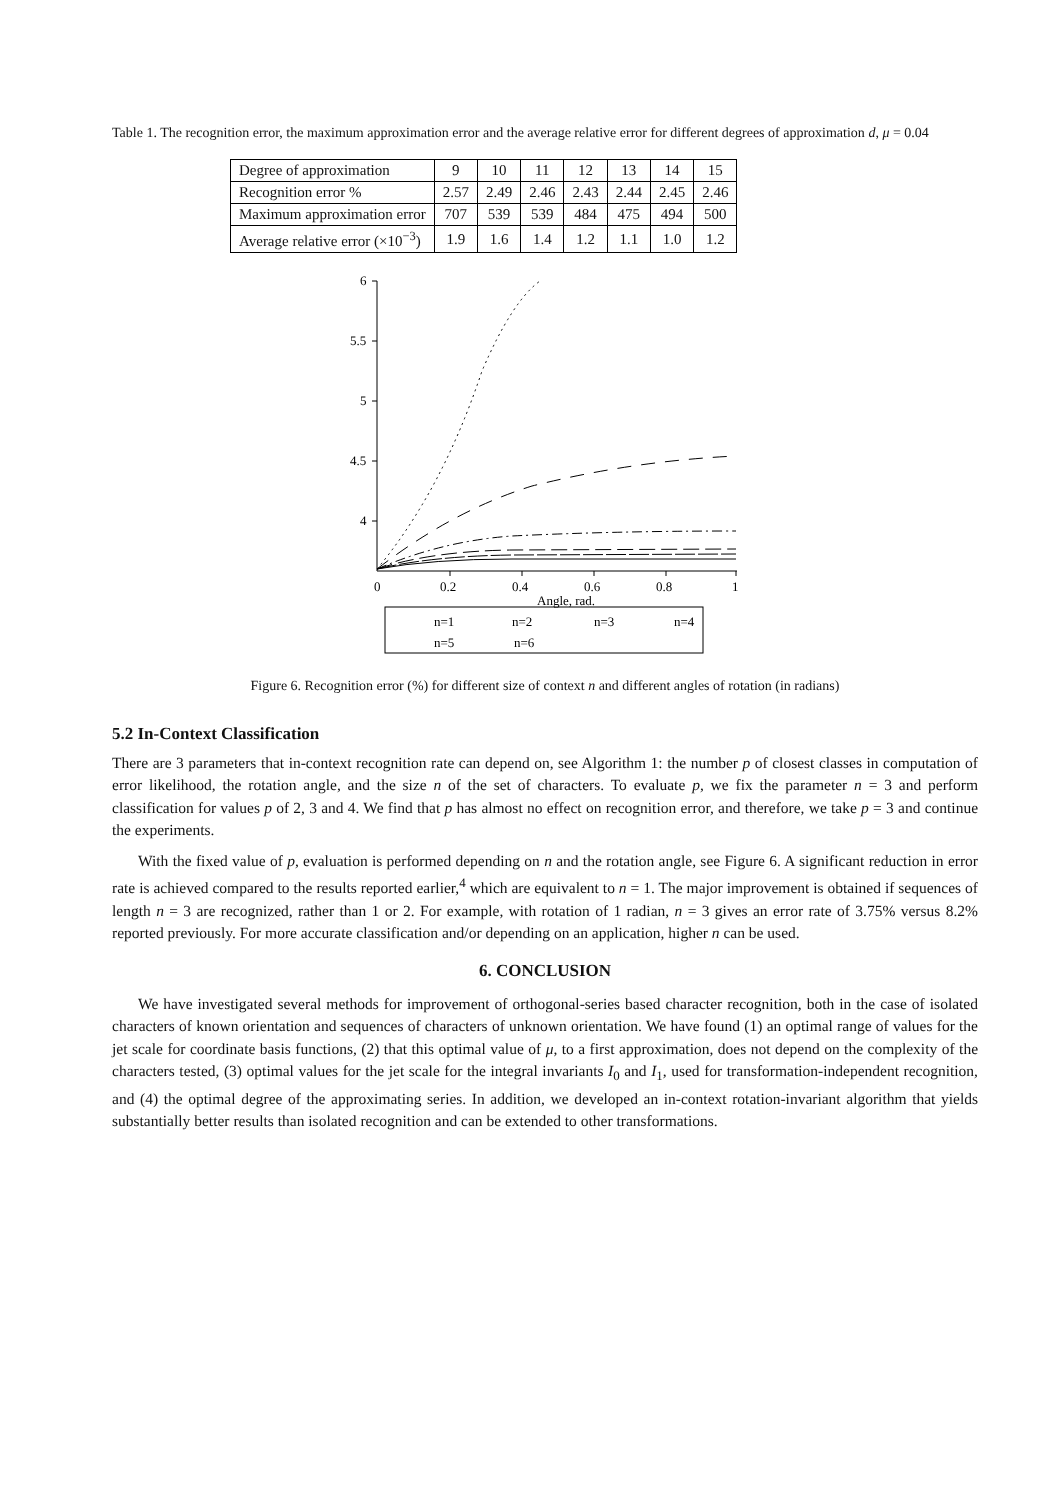Table 1. The recognition error, the maximum approximation error and the average relative error for different degrees of approximation d, μ = 0.04
| Degree of approximation | 9 | 10 | 11 | 12 | 13 | 14 | 15 |
| Recognition error % | 2.57 | 2.49 | 2.46 | 2.43 | 2.44 | 2.45 | 2.46 |
| Maximum approximation error | 707 | 539 | 539 | 484 | 475 | 494 | 500 |
| Average relative error (×10<sup>−3</sup>) | 1.9 | 1.6 | 1.4 | 1.2 | 1.1 | 1.0 | 1.2 |
6
5.5
5
4.5
4
0
0.2
0.4
0.6
0.8
1
Angle, rad.
n=1
n=2
n=3
n=4
n=5
n=6
Figure 6. Recognition error (%) for different size of context n and different angles of rotation (in radians)
5.2 In-Context Classification
There are 3 parameters that in-context recognition rate can depend on, see Algorithm 1: the number p of closest classes in computation of error likelihood, the rotation angle, and the size n of the set of characters. To evaluate p, we fix the parameter n = 3 and perform classification for values p of 2, 3 and 4. We find that p has almost no effect on recognition error, and therefore, we take p = 3 and continue the experiments.
With the fixed value of p, evaluation is performed depending on n and the rotation angle, see Figure 6. A significant reduction in error rate is achieved compared to the results reported earlier,<sup>4</sup> which are equivalent to n = 1. The major improvement is obtained if sequences of length n = 3 are recognized, rather than 1 or 2. For example, with rotation of 1 radian, n = 3 gives an error rate of 3.75% versus 8.2% reported previously. For more accurate classification and/or depending on an application, higher n can be used.
6. CONCLUSION
We have investigated several methods for improvement of orthogonal-series based character recognition, both in the case of isolated characters of known orientation and sequences of characters of unknown orientation. We have found (1) an optimal range of values for the jet scale for coordinate basis functions, (2) that this optimal value of μ, to a first approximation, does not depend on the complexity of the characters tested, (3) optimal values for the jet scale for the integral invariants I<sub>0</sub> and I<sub>1</sub>, used for transformation-independent recognition, and (4) the optimal degree of the approximating series. In addition, we developed an in-context rotation-invariant algorithm that yields substantially better results than isolated recognition and can be extended to other transformations.